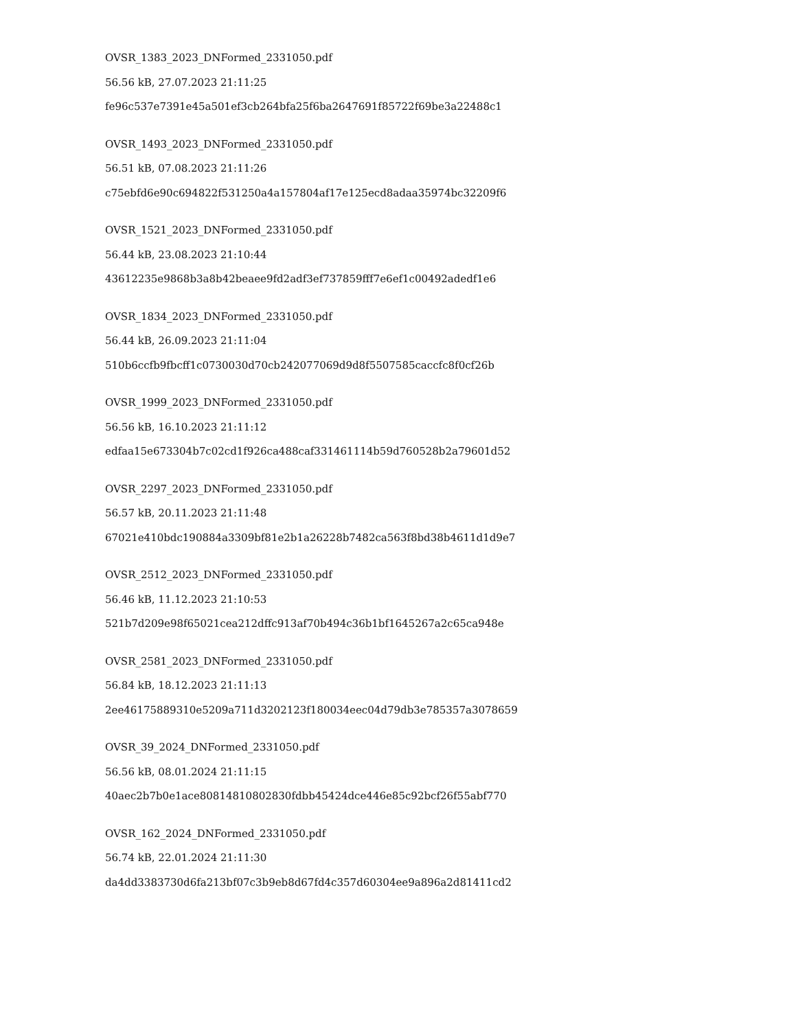OVSR_1383_2023_DNFormed_2331050.pdf
56.56 kB, 27.07.2023 21:11:25
fe96c537e7391e45a501ef3cb264bfa25f6ba2647691f85722f69be3a22488c1
OVSR_1493_2023_DNFormed_2331050.pdf
56.51 kB, 07.08.2023 21:11:26
c75ebfd6e90c694822f531250a4a157804af17e125ecd8adaa35974bc32209f6
OVSR_1521_2023_DNFormed_2331050.pdf
56.44 kB, 23.08.2023 21:10:44
43612235e9868b3a8b42beaee9fd2adf3ef737859fff7e6ef1c00492adedf1e6
OVSR_1834_2023_DNFormed_2331050.pdf
56.44 kB, 26.09.2023 21:11:04
510b6ccfb9fbcff1c0730030d70cb242077069d9d8f5507585caccfc8f0cf26b
OVSR_1999_2023_DNFormed_2331050.pdf
56.56 kB, 16.10.2023 21:11:12
edfaa15e673304b7c02cd1f926ca488caf331461114b59d760528b2a79601d52
OVSR_2297_2023_DNFormed_2331050.pdf
56.57 kB, 20.11.2023 21:11:48
67021e410bdc190884a3309bf81e2b1a26228b7482ca563f8bd38b4611d1d9e7
OVSR_2512_2023_DNFormed_2331050.pdf
56.46 kB, 11.12.2023 21:10:53
521b7d209e98f65021cea212dffc913af70b494c36b1bf1645267a2c65ca948e
OVSR_2581_2023_DNFormed_2331050.pdf
56.84 kB, 18.12.2023 21:11:13
2ee46175889310e5209a711d3202123f180034eec04d79db3e785357a3078659
OVSR_39_2024_DNFormed_2331050.pdf
56.56 kB, 08.01.2024 21:11:15
40aec2b7b0e1ace80814810802830fdbb45424dce446e85c92bcf26f55abf770
OVSR_162_2024_DNFormed_2331050.pdf
56.74 kB, 22.01.2024 21:11:30
da4dd3383730d6fa213bf07c3b9eb8d67fd4c357d60304ee9a896a2d81411cd2